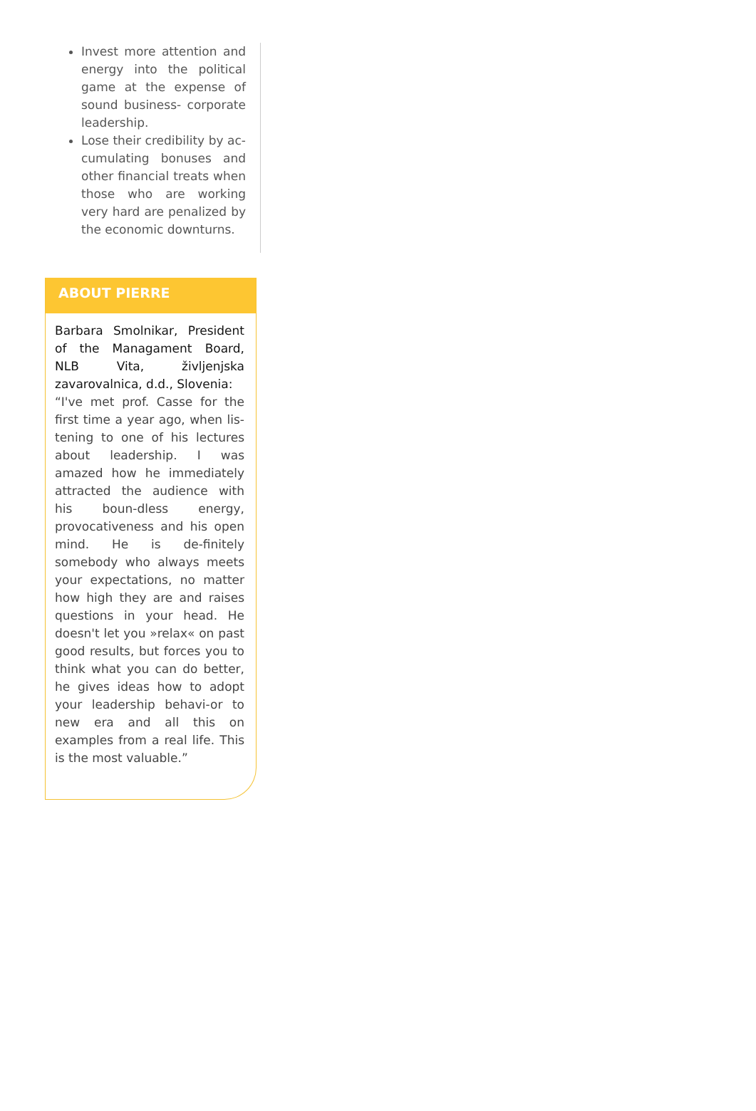Invest more attention and energy into the political game at the expense of sound business- corporate leadership.
Lose their credibility by ac-cumulating bonuses and other financial treats when those who are working very hard are penalized by the economic downturns.
ABOUT PIERRE
Barbara Smolnikar, President of the Managament Board, NLB Vita, življenjska zavarovalnica, d.d., Slovenia:
“I've met prof. Casse for the first time a year ago, when lis-tening to one of his lectures about leadership. I was amazed how he immediately attracted the audience with his boun-dless energy, provocativeness and his open mind. He is de-finitely somebody who always meets your expectations, no matter how high they are and raises questions in your head. He doesn't let you »relax« on past good results, but forces you to think what you can do better, he gives ideas how to adopt your leadership behavi-or to new era and all this on examples from a real life. This is the most valuable.”